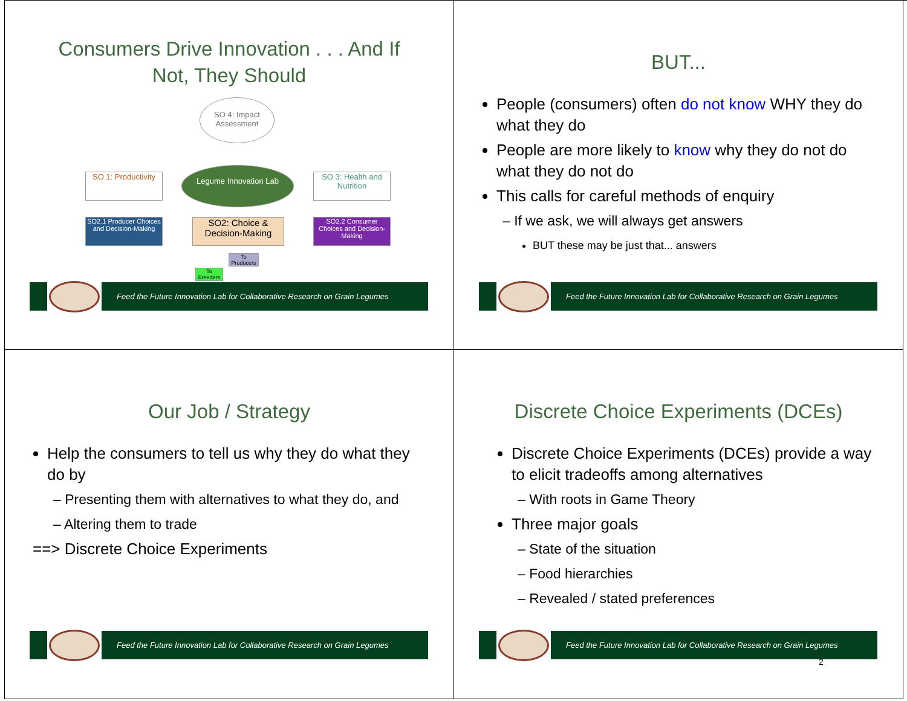Consumers Drive Innovation . . . And If Not, They Should
SO 4: Impact Assessment
SO 1: Productivity
Legume Innovation Lab
SO 3: Health and Nutrition
SO2.1 Producer Choices and Decision-Making
SO2: Choice & Decision-Making
SO2.2 Consumer Choices and Decision-Making
To Producers
To Breeders
Feed the Future Innovation Lab for Collaborative Research on Grain Legumes
BUT...
People (consumers) often do not know WHY they do what they do
People are more likely to know why they do not do what they do not do
This calls for careful methods of enquiry
– If we ask, we will always get answers
BUT these may be just that... answers
Feed the Future Innovation Lab for Collaborative Research on Grain Legumes
Our Job / Strategy
Help the consumers to tell us why they do what they do by
– Presenting them with alternatives to what they do, and
– Altering them to trade
==> Discrete Choice Experiments
Feed the Future Innovation Lab for Collaborative Research on Grain Legumes
Discrete Choice Experiments (DCEs)
Discrete Choice Experiments (DCEs) provide a way to elicit tradeoffs among alternatives
– With roots in Game Theory
Three major goals
– State of the situation
– Food hierarchies
– Revealed / stated preferences
Feed the Future Innovation Lab for Collaborative Research on Grain Legumes
2